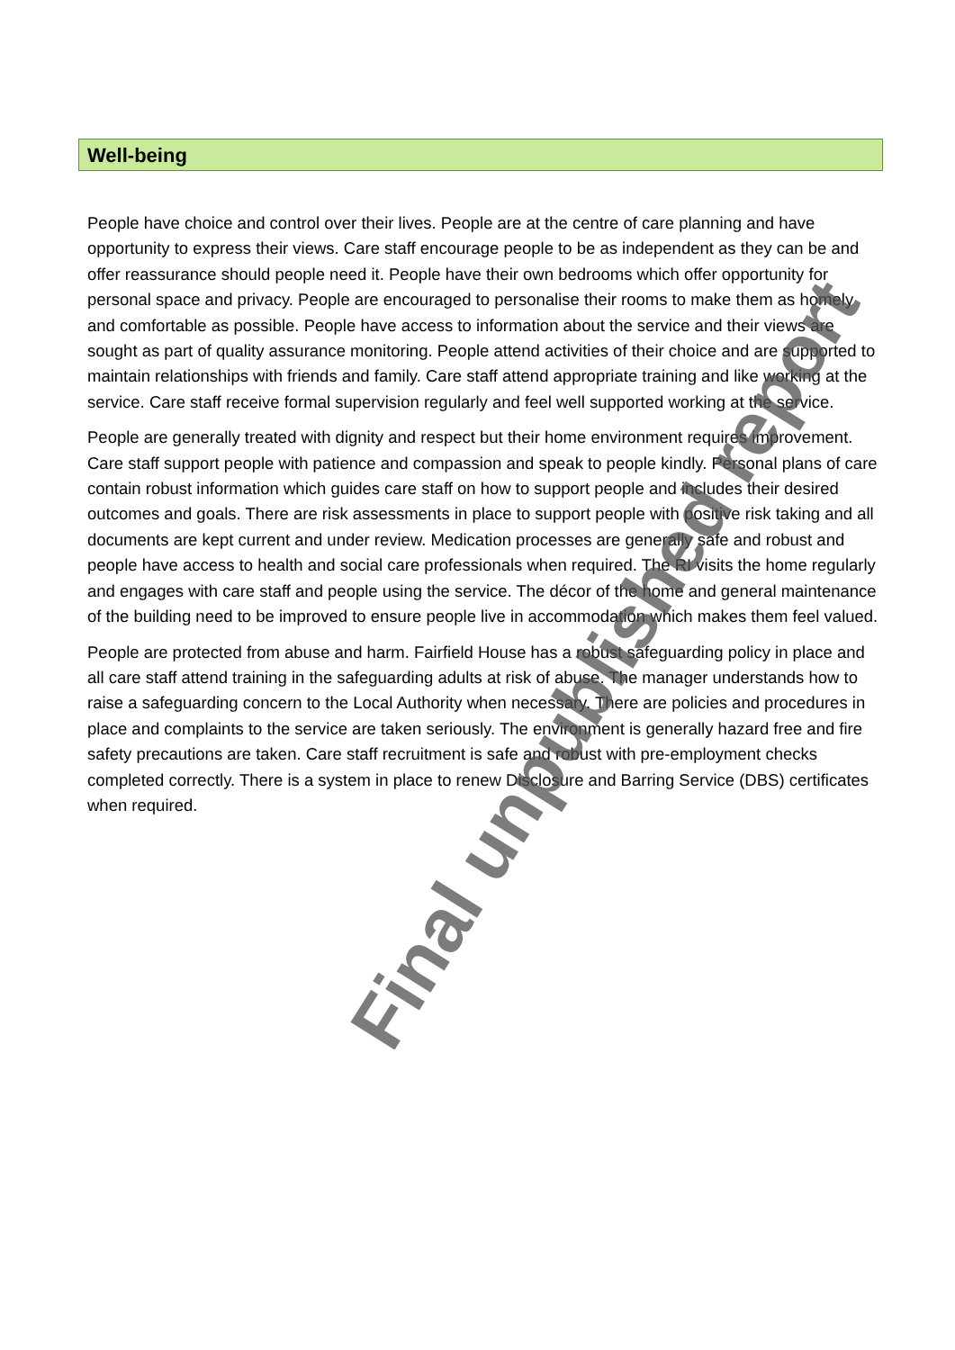Well-being
People have choice and control over their lives. People are at the centre of care planning and have opportunity to express their views. Care staff encourage people to be as independent as they can be and offer reassurance should people need it. People have their own bedrooms which offer opportunity for personal space and privacy. People are encouraged to personalise their rooms to make them as homely and comfortable as possible. People have access to information about the service and their views are sought as part of quality assurance monitoring. People attend activities of their choice and are supported to maintain relationships with friends and family. Care staff attend appropriate training and like working at the service. Care staff receive formal supervision regularly and feel well supported working at the service.
People are generally treated with dignity and respect but their home environment requires improvement. Care staff support people with patience and compassion and speak to people kindly. Personal plans of care contain robust information which guides care staff on how to support people and includes their desired outcomes and goals. There are risk assessments in place to support people with positive risk taking and all documents are kept current and under review. Medication processes are generally safe and robust and people have access to health and social care professionals when required. The RI visits the home regularly and engages with care staff and people using the service. The décor of the home and general maintenance of the building need to be improved to ensure people live in accommodation which makes them feel valued.
People are protected from abuse and harm. Fairfield House has a robust safeguarding policy in place and all care staff attend training in the safeguarding adults at risk of abuse. The manager understands how to raise a safeguarding concern to the Local Authority when necessary. There are policies and procedures in place and complaints to the service are taken seriously. The environment is generally hazard free and fire safety precautions are taken. Care staff recruitment is safe and robust with pre-employment checks completed correctly. There is a system in place to renew Disclosure and Barring Service (DBS) certificates when required.
Final unpublished report